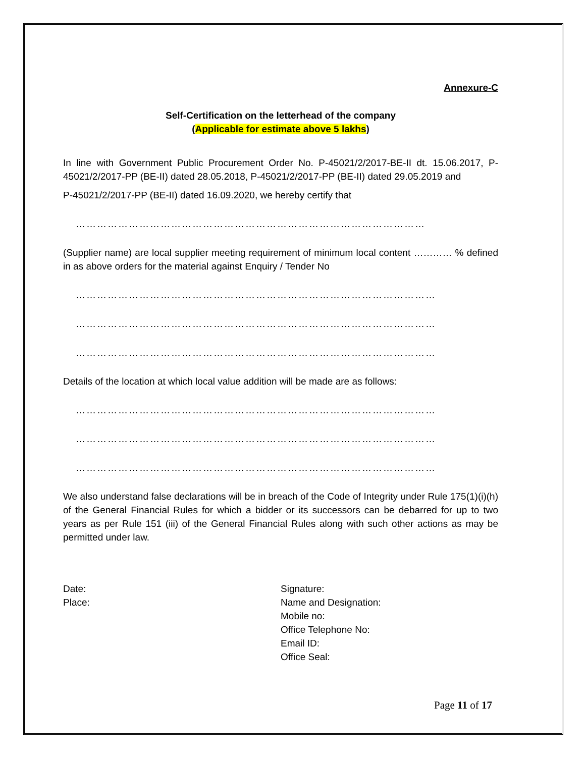Annexure-C
Self-Certification on the letterhead of the company
(Applicable for estimate above 5 lakhs)
In line with Government Public Procurement Order No. P-45021/2/2017-BE-II dt. 15.06.2017, P-45021/2/2017-PP (BE-II) dated 28.05.2018, P-45021/2/2017-PP (BE-II) dated 29.05.2019 and
P-45021/2/2017-PP (BE-II) dated 16.09.2020, we hereby certify that
………………………………………………………………………………………
(Supplier name) are local supplier meeting requirement of minimum local content ………… % defined in as above orders for the material against Enquiry / Tender No
…………………………………………………………………………………………
…………………………………………………………………………………………
…………………………………………………………………………………………
Details of the location at which local value addition will be made are as follows:
…………………………………………………………………………………………
…………………………………………………………………………………………
…………………………………………………………………………………………
We also understand false declarations will be in breach of the Code of Integrity under Rule 175(1)(i)(h) of the General Financial Rules for which a bidder or its successors can be debarred for up to two years as per Rule 151 (iii) of the General Financial Rules along with such other actions as may be permitted under law.
Date:
Place:
Signature:
Name and Designation:
Mobile no:
Office Telephone No:
Email ID:
Office Seal:
Page 11 of 17